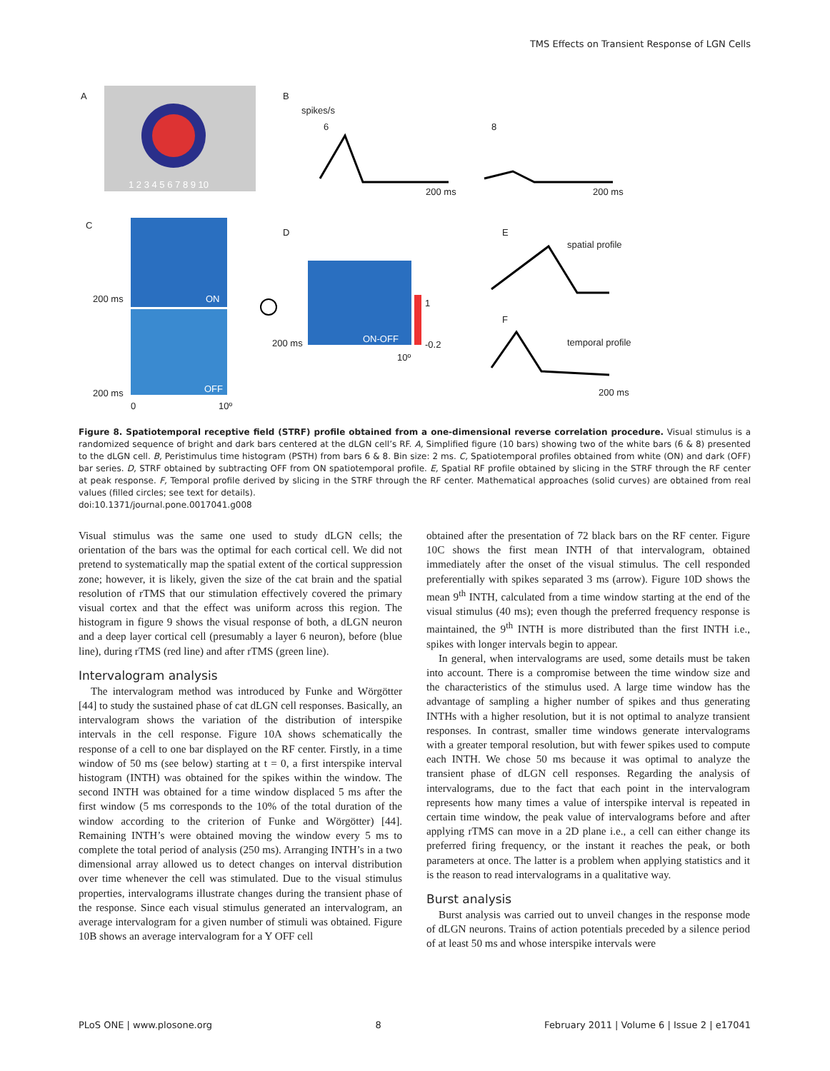TMS Effects on Transient Response of LGN Cells
A
1 2 3 4 5 6 7 8 9 10
B
spikes/s
6 8
200 ms 200 ms
C
200 ms ON
OFF
200 ms
0 10º
D
200 ms ON-OFF
1
-0.2
10º
E
spatial profile
F
temporal profile
200 ms
Figure 8. Spatiotemporal receptive field (STRF) profile obtained from a one-dimensional reverse correlation procedure. Visual stimulus is a randomized sequence of bright and dark bars centered at the dLGN cell’s RF. A, Simplified figure (10 bars) showing two of the white bars (6 & 8) presented to the dLGN cell. B, Peristimulus time histogram (PSTH) from bars 6 & 8. Bin size: 2 ms. C, Spatiotemporal profiles obtained from white (ON) and dark (OFF) bar series. D, STRF obtained by subtracting OFF from ON spatiotemporal profile. E, Spatial RF profile obtained by slicing in the STRF through the RF center at peak response. F, Temporal profile derived by slicing in the STRF through the RF center. Mathematical approaches (solid curves) are obtained from real values (filled circles; see text for details).
doi:10.1371/journal.pone.0017041.g008
Visual stimulus was the same one used to study dLGN cells; the orientation of the bars was the optimal for each cortical cell. We did not pretend to systematically map the spatial extent of the cortical suppression zone; however, it is likely, given the size of the cat brain and the spatial resolution of rTMS that our stimulation effectively covered the primary visual cortex and that the effect was uniform across this region. The histogram in figure 9 shows the visual response of both, a dLGN neuron and a deep layer cortical cell (presumably a layer 6 neuron), before (blue line), during rTMS (red line) and after rTMS (green line).
Intervalogram analysis
The intervalogram method was introduced by Funke and Wörgötter [44] to study the sustained phase of cat dLGN cell responses. Basically, an intervalogram shows the variation of the distribution of interspike intervals in the cell response. Figure 10A shows schematically the response of a cell to one bar displayed on the RF center. Firstly, in a time window of 50 ms (see below) starting at t = 0, a first interspike interval histogram (INTH) was obtained for the spikes within the window. The second INTH was obtained for a time window displaced 5 ms after the first window (5 ms corresponds to the 10% of the total duration of the window according to the criterion of Funke and Wörgötter) [44]. Remaining INTH’s were obtained moving the window every 5 ms to complete the total period of analysis (250 ms). Arranging INTH’s in a two dimensional array allowed us to detect changes on interval distribution over time whenever the cell was stimulated. Due to the visual stimulus properties, intervalograms illustrate changes during the transient phase of the response. Since each visual stimulus generated an intervalogram, an average intervalogram for a given number of stimuli was obtained. Figure 10B shows an average intervalogram for a Y OFF cell
obtained after the presentation of 72 black bars on the RF center. Figure 10C shows the first mean INTH of that intervalogram, obtained immediately after the onset of the visual stimulus. The cell responded preferentially with spikes separated 3 ms (arrow). Figure 10D shows the mean 9<sup>th</sup> INTH, calculated from a time window starting at the end of the visual stimulus (40 ms); even though the preferred frequency response is maintained, the 9<sup>th</sup> INTH is more distributed than the first INTH i.e., spikes with longer intervals begin to appear.
In general, when intervalograms are used, some details must be taken into account. There is a compromise between the time window size and the characteristics of the stimulus used. A large time window has the advantage of sampling a higher number of spikes and thus generating INTHs with a higher resolution, but it is not optimal to analyze transient responses. In contrast, smaller time windows generate intervalograms with a greater temporal resolution, but with fewer spikes used to compute each INTH. We chose 50 ms because it was optimal to analyze the transient phase of dLGN cell responses. Regarding the analysis of intervalograms, due to the fact that each point in the intervalogram represents how many times a value of interspike interval is repeated in certain time window, the peak value of intervalograms before and after applying rTMS can move in a 2D plane i.e., a cell can either change its preferred firing frequency, or the instant it reaches the peak, or both parameters at once. The latter is a problem when applying statistics and it is the reason to read intervalograms in a qualitative way.
Burst analysis
Burst analysis was carried out to unveil changes in the response mode of dLGN neurons. Trains of action potentials preceded by a silence period of at least 50 ms and whose interspike intervals were
PLoS ONE | www.plosone.org 8 February 2011 | Volume 6 | Issue 2 | e17041